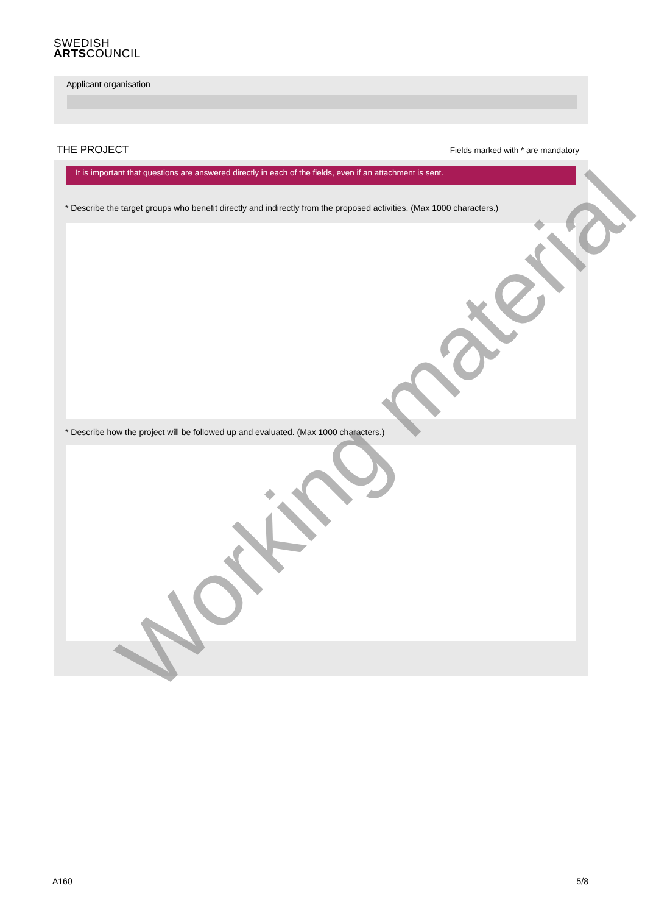SWEDISH
ARTSCOUNCIL
Applicant organisation
THE PROJECT Fields marked with * are mandatory
It is important that questions are answered directly in each of the fields, even if an attachment is sent.
* Describe the target groups who benefit directly and indirectly from the proposed activities. (Max 1000 characters.)
* Describe how the project will be followed up and evaluated. (Max 1000 characters.)
Working material
A160 5/8